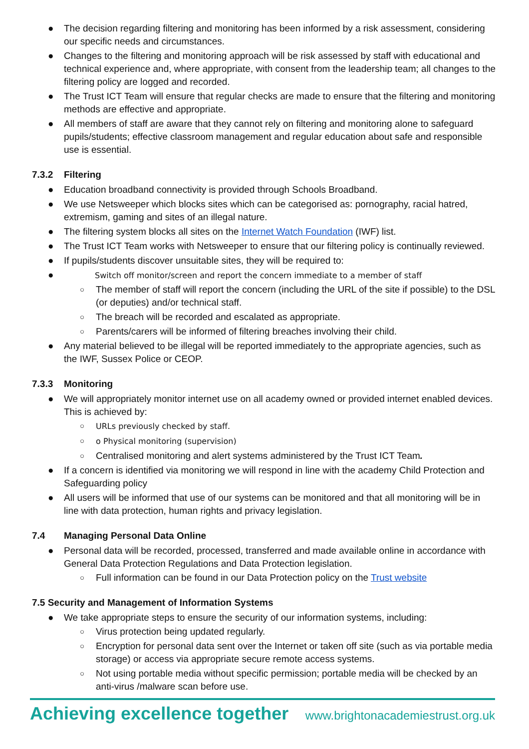● The decision regarding filtering and monitoring has been informed by a risk assessment, considering our specific needs and circumstances.
● Changes to the filtering and monitoring approach will be risk assessed by staff with educational and technical experience and, where appropriate, with consent from the leadership team; all changes to the filtering policy are logged and recorded.
● The Trust ICT Team will ensure that regular checks are made to ensure that the filtering and monitoring methods are effective and appropriate.
● All members of staff are aware that they cannot rely on filtering and monitoring alone to safeguard pupils/students; effective classroom management and regular education about safe and responsible use is essential.
7.3.2 Filtering
● Education broadband connectivity is provided through Schools Broadband.
● We use Netsweeper which blocks sites which can be categorised as: pornography, racial hatred, extremism, gaming and sites of an illegal nature.
● The filtering system blocks all sites on the Internet Watch Foundation (IWF) list.
● The Trust ICT Team works with Netsweeper to ensure that our filtering policy is continually reviewed.
● If pupils/students discover unsuitable sites, they will be required to:
● Switch off monitor/screen and report the concern immediate to a member of staff
○ The member of staff will report the concern (including the URL of the site if possible) to the DSL (or deputies) and/or technical staff.
○ The breach will be recorded and escalated as appropriate.
○ Parents/carers will be informed of filtering breaches involving their child.
● Any material believed to be illegal will be reported immediately to the appropriate agencies, such as the IWF, Sussex Police or CEOP.
7.3.3 Monitoring
● We will appropriately monitor internet use on all academy owned or provided internet enabled devices. This is achieved by:
○ URLs previously checked by staff.
○ o Physical monitoring (supervision)
○ Centralised monitoring and alert systems administered by the Trust ICT Team.
● If a concern is identified via monitoring we will respond in line with the academy Child Protection and Safeguarding policy
● All users will be informed that use of our systems can be monitored and that all monitoring will be in line with data protection, human rights and privacy legislation.
7.4 Managing Personal Data Online
● Personal data will be recorded, processed, transferred and made available online in accordance with General Data Protection Regulations and Data Protection legislation.
○ Full information can be found in our Data Protection policy on the Trust website
7.5 Security and Management of Information Systems
● We take appropriate steps to ensure the security of our information systems, including:
○ Virus protection being updated regularly.
○ Encryption for personal data sent over the Internet or taken off site (such as via portable media storage) or access via appropriate secure remote access systems.
○ Not using portable media without specific permission; portable media will be checked by an anti-virus /malware scan before use.
Achieving excellence together www.brightonacademiestrust.org.uk